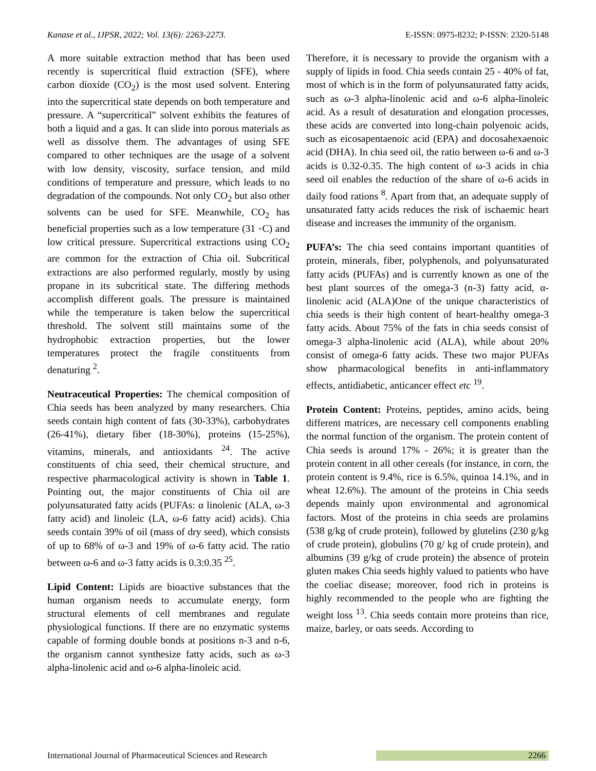Kanase et al., IJPSR, 2022; Vol. 13(6): 2263-2273. E-ISSN: 0975-8232; P-ISSN: 2320-5148
A more suitable extraction method that has been used recently is supercritical fluid extraction (SFE), where carbon dioxide (CO<sub>2</sub>) is the most used solvent. Entering into the supercritical state depends on both temperature and pressure. A “supercritical” solvent exhibits the features of both a liquid and a gas. It can slide into porous materials as well as dissolve them. The advantages of using SFE compared to other techniques are the usage of a solvent with low density, viscosity, surface tension, and mild conditions of temperature and pressure, which leads to no degradation of the compounds. Not only CO<sub>2</sub> but also other solvents can be used for SFE. Meanwhile, CO<sub>2</sub> has beneficial properties such as a low temperature (31 ◦C) and low critical pressure. Supercritical extractions using CO<sub>2</sub> are common for the extraction of Chia oil. Subcritical extractions are also performed regularly, mostly by using propane in its subcritical state. The differing methods accomplish different goals. The pressure is maintained while the temperature is taken below the supercritical threshold. The solvent still maintains some of the hydrophobic extraction properties, but the lower temperatures protect the fragile constituents from denaturing <sup>2</sup>.
Neutraceutical Properties: The chemical composition of Chia seeds has been analyzed by many researchers. Chia seeds contain high content of fats (30-33%), carbohydrates (26-41%), dietary fiber (18-30%), proteins (15-25%), vitamins, minerals, and antioxidants <sup>24</sup>. The active constituents of chia seed, their chemical structure, and respective pharmacological activity is shown in Table 1. Pointing out, the major constituents of Chia oil are polyunsaturated fatty acids (PUFAs: α linolenic (ALA, ω-3 fatty acid) and linoleic (LA, ω-6 fatty acid) acids). Chia seeds contain 39% of oil (mass of dry seed), which consists of up to 68% of ω-3 and 19% of ω-6 fatty acid. The ratio between ω-6 and ω-3 fatty acids is 0.3:0.35 <sup>25</sup>.
Lipid Content: Lipids are bioactive substances that the human organism needs to accumulate energy, form structural elements of cell membranes and regulate physiological functions. If there are no enzymatic systems capable of forming double bonds at positions n-3 and n-6, the organism cannot synthesize fatty acids, such as ω-3 alpha-linolenic acid and ω-6 alpha-linoleic acid.
Therefore, it is necessary to provide the organism with a supply of lipids in food. Chia seeds contain 25 - 40% of fat, most of which is in the form of polyunsaturated fatty acids, such as ω-3 alpha-linolenic acid and ω-6 alpha-linoleic acid. As a result of desaturation and elongation processes, these acids are converted into long-chain polyenoic acids, such as eicosapentaenoic acid (EPA) and docosahexaenoic acid (DHA). In chia seed oil, the ratio between ω-6 and ω-3 acids is 0.32-0.35. The high content of ω-3 acids in chia seed oil enables the reduction of the share of ω-6 acids in daily food rations <sup>8</sup>. Apart from that, an adequate supply of unsaturated fatty acids reduces the risk of ischaemic heart disease and increases the immunity of the organism.
PUFA’s: The chia seed contains important quantities of protein, minerals, fiber, polyphenols, and polyunsaturated fatty acids (PUFAs) and is currently known as one of the best plant sources of the omega-3 (n-3) fatty acid, α-linolenic acid (ALA)One of the unique characteristics of chia seeds is their high content of heart-healthy omega-3 fatty acids. About 75% of the fats in chia seeds consist of omega-3 alpha-linolenic acid (ALA), while about 20% consist of omega-6 fatty acids. These two major PUFAs show pharmacological benefits in anti-inflammatory effects, antidiabetic, anticancer effect etc <sup>19</sup>.
Protein Content: Proteins, peptides, amino acids, being different matrices, are necessary cell components enabling the normal function of the organism. The protein content of Chia seeds is around 17% - 26%; it is greater than the protein content in all other cereals (for instance, in corn, the protein content is 9.4%, rice is 6.5%, quinoa 14.1%, and in wheat 12.6%). The amount of the proteins in Chia seeds depends mainly upon environmental and agronomical factors. Most of the proteins in chia seeds are prolamins (538 g/kg of crude protein), followed by glutelins (230 g/kg of crude protein), globulins (70 g/ kg of crude protein), and albumins (39 g/kg of crude protein) the absence of protein gluten makes Chia seeds highly valued to patients who have the coeliac disease; moreover, food rich in proteins is highly recommended to the people who are fighting the weight loss <sup>13</sup>. Chia seeds contain more proteins than rice, maize, barley, or oats seeds. According to
International Journal of Pharmaceutical Sciences and Research 2266